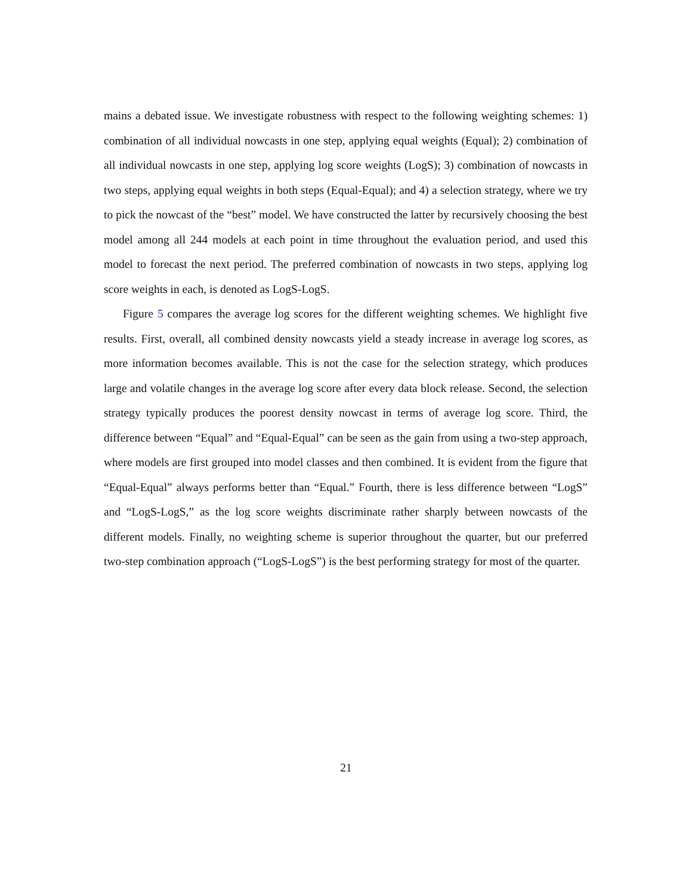mains a debated issue. We investigate robustness with respect to the following weighting schemes: 1) combination of all individual nowcasts in one step, applying equal weights (Equal); 2) combination of all individual nowcasts in one step, applying log score weights (LogS); 3) combination of nowcasts in two steps, applying equal weights in both steps (Equal-Equal); and 4) a selection strategy, where we try to pick the nowcast of the “best” model. We have constructed the latter by recursively choosing the best model among all 244 models at each point in time throughout the evaluation period, and used this model to forecast the next period. The preferred combination of nowcasts in two steps, applying log score weights in each, is denoted as LogS-LogS.
Figure 5 compares the average log scores for the different weighting schemes. We highlight five results. First, overall, all combined density nowcasts yield a steady increase in average log scores, as more information becomes available. This is not the case for the selection strategy, which produces large and volatile changes in the average log score after every data block release. Second, the selection strategy typically produces the poorest density nowcast in terms of average log score. Third, the difference between “Equal” and “Equal-Equal” can be seen as the gain from using a two-step approach, where models are first grouped into model classes and then combined. It is evident from the figure that “Equal-Equal” always performs better than “Equal.” Fourth, there is less difference between “LogS” and “LogS-LogS,” as the log score weights discriminate rather sharply between nowcasts of the different models. Finally, no weighting scheme is superior throughout the quarter, but our preferred two-step combination approach (“LogS-LogS”) is the best performing strategy for most of the quarter.
21